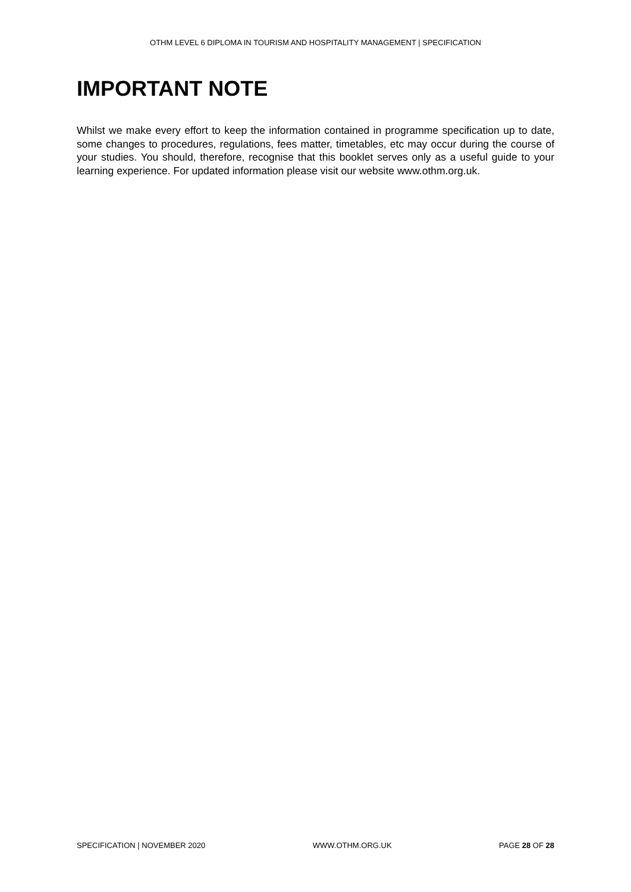OTHM LEVEL 6 DIPLOMA IN TOURISM AND HOSPITALITY MANAGEMENT | SPECIFICATION
IMPORTANT NOTE
Whilst we make every effort to keep the information contained in programme specification up to date, some changes to procedures, regulations, fees matter, timetables, etc may occur during the course of your studies. You should, therefore, recognise that this booklet serves only as a useful guide to your learning experience. For updated information please visit our website www.othm.org.uk.
SPECIFICATION | NOVEMBER 2020 WWW.OTHM.ORG.UK PAGE 28 OF 28